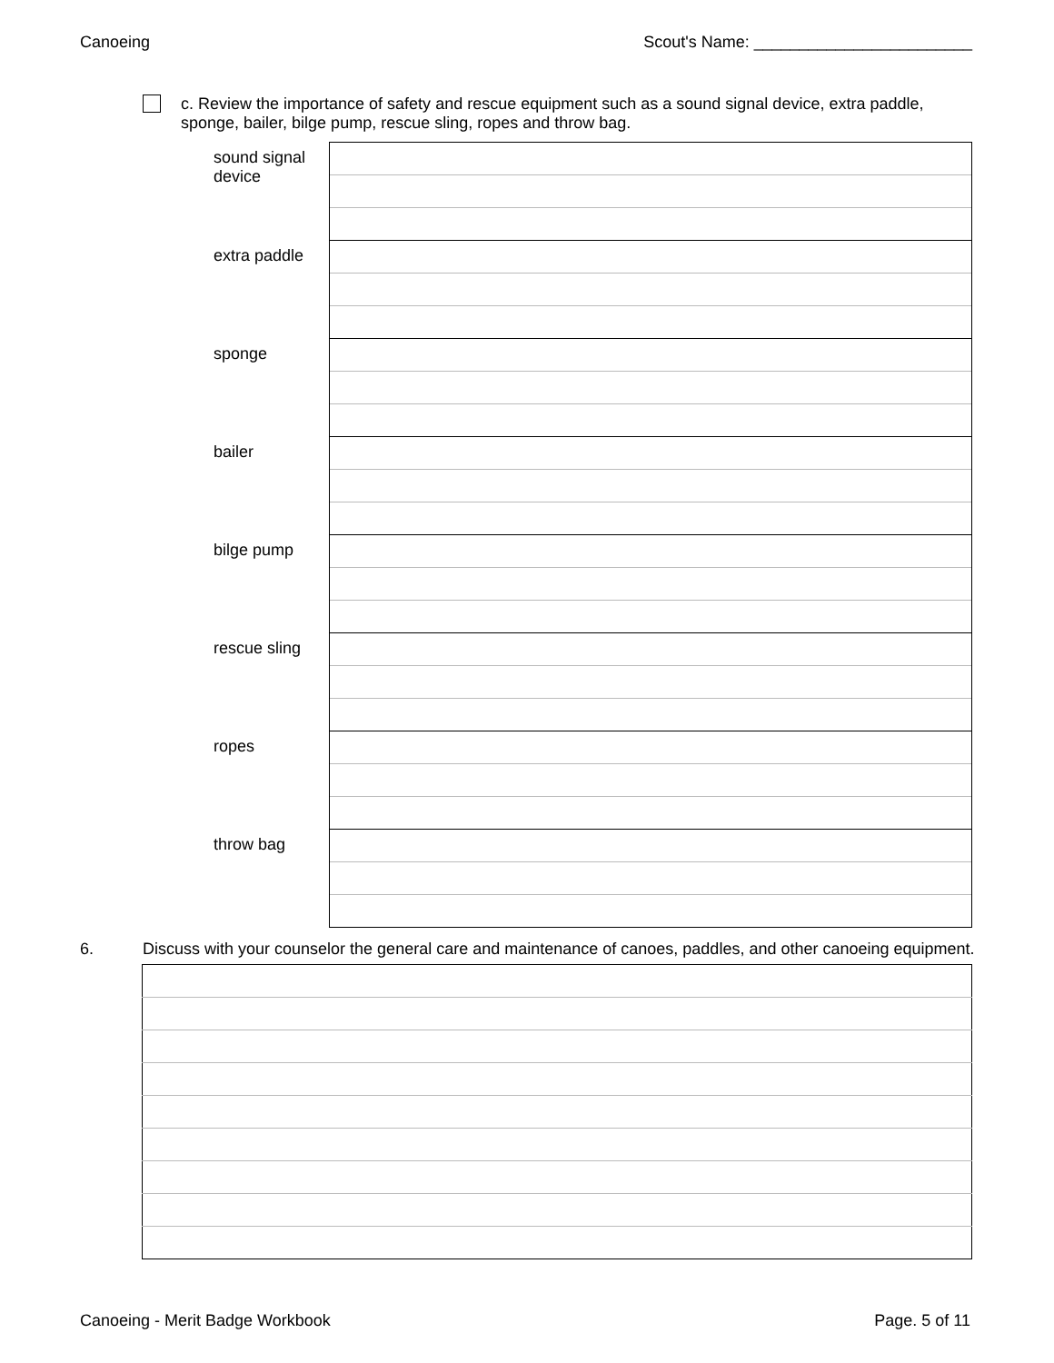Canoeing Scout's Name: ________________________
c. Review the importance of safety and rescue equipment such as a sound signal device, extra paddle, sponge, bailer, bilge pump, rescue sling, ropes and throw bag.
| sound signal device | |
| extra paddle | |
| sponge | |
| bailer | |
| bilge pump | |
| rescue sling | |
| ropes | |
| throw bag | |
6. Discuss with your counselor the general care and maintenance of canoes, paddles, and other canoeing equipment.
Canoeing - Merit Badge Workbook Page. 5 of 11